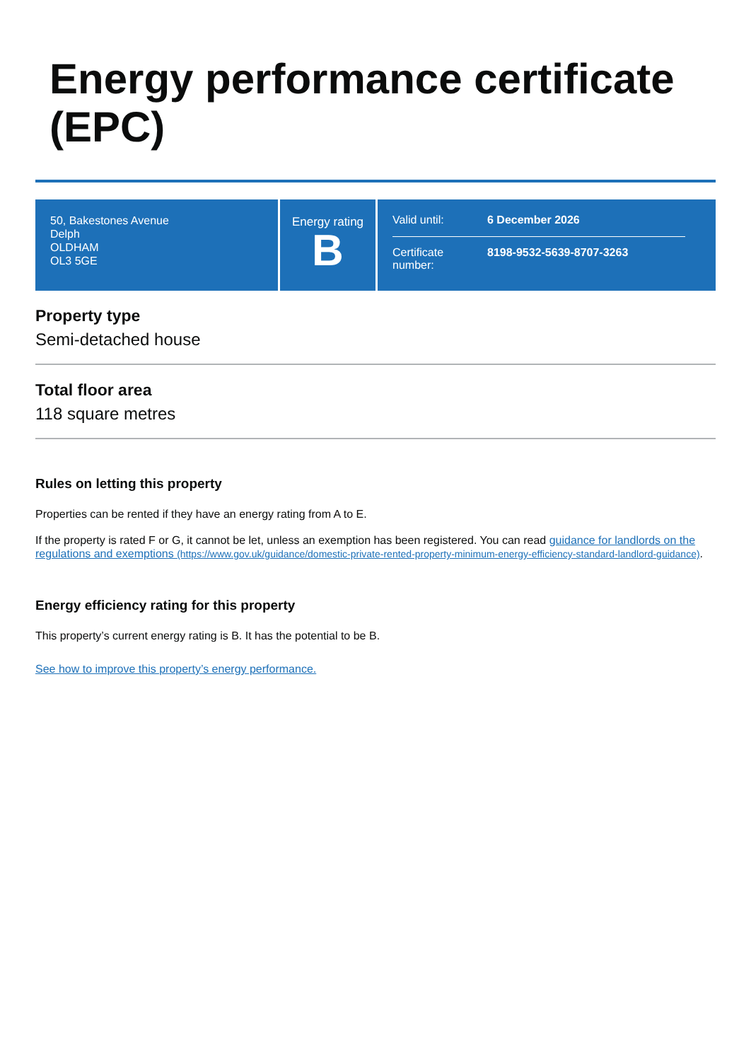Energy performance certificate (EPC)
50, Bakestones Avenue
Delph
OLDHAM
OL3 5GE
Energy rating
B
Valid until: 6 December 2026
Certificate number: 8198-9532-5639-8707-3263
Property type
Semi-detached house
Total floor area
118 square metres
Rules on letting this property
Properties can be rented if they have an energy rating from A to E.
If the property is rated F or G, it cannot be let, unless an exemption has been registered. You can read guidance for landlords on the regulations and exemptions (https://www.gov.uk/guidance/domestic-private-rented-property-minimum-energy-efficiency-standard-landlord-guidance).
Energy efficiency rating for this property
This property’s current energy rating is B. It has the potential to be B.
See how to improve this property’s energy performance.